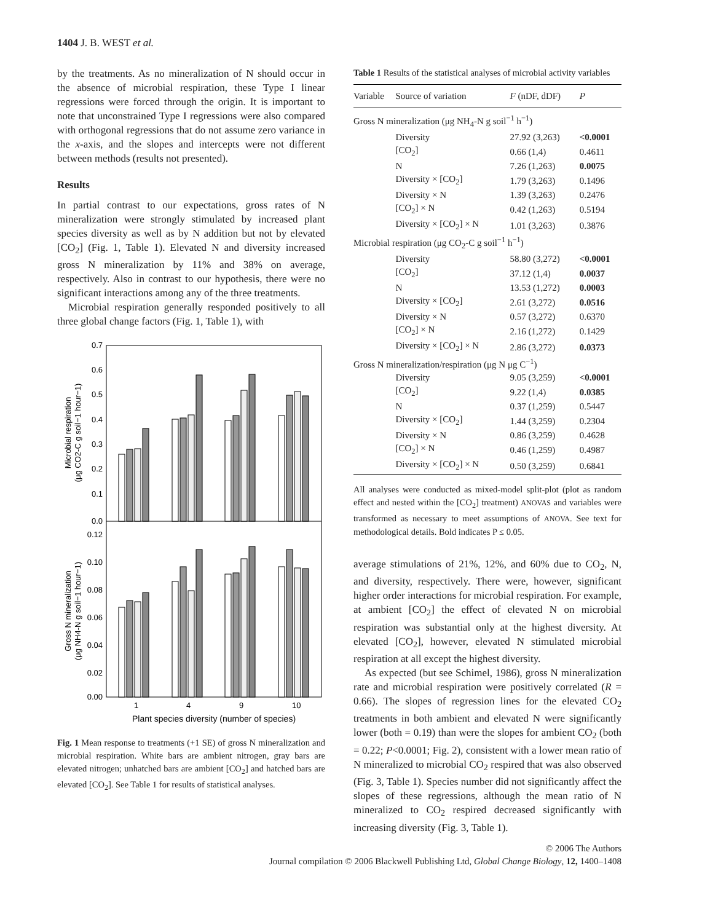1404 J. B. WEST et al.
by the treatments. As no mineralization of N should occur in the absence of microbial respiration, these Type I linear regressions were forced through the origin. It is important to note that unconstrained Type I regressions were also compared with orthogonal regressions that do not assume zero variance in the x-axis, and the slopes and intercepts were not different between methods (results not presented).
Results
In partial contrast to our expectations, gross rates of N mineralization were strongly stimulated by increased plant species diversity as well as by N addition but not by elevated [CO<sub>2</sub>] (Fig. 1, Table 1). Elevated N and diversity increased gross N mineralization by 11% and 38% on average, respectively. Also in contrast to our hypothesis, there were no significant interactions among any of the three treatments.
Microbial respiration generally responded positively to all three global change factors (Fig. 1, Table 1), with
0.7
0.6
0.5
0.4
0.3
0.2
0.1
0.0
0.12
0.10
0.08
0.06
0.04
0.02
0.00
1
4
9
10
Plant species diversity (number of species)
Microbial respiration
(μg CO2-C g soil−1 hour−1)
Gross N mineralization
(μg NH4-N g soil−1 hour−1)
Fig. 1 Mean response to treatments (+1 SE) of gross N mineralization and microbial respiration. White bars are ambient nitrogen, gray bars are elevated nitrogen; unhatched bars are ambient [CO<sub>2</sub>] and hatched bars are elevated [CO<sub>2</sub>]. See Table 1 for results of statistical analyses.
Table 1 Results of the statistical analyses of microbial activity variables
| Variable | Source of variation | F (nDF, dDF) | P |
| --- | --- | --- | --- |
| Gross N mineralization (μg NH<sub>4</sub>-N g soil<sup>−1</sup> h<sup>−1</sup>) | | | |
| | Diversity | 27.92 (3,263) | <0.0001 |
| | [CO<sub>2</sub>] | 0.66 (1,4) | 0.4611 |
| | N | 7.26 (1,263) | 0.0075 |
| | Diversity × [CO<sub>2</sub>] | 1.79 (3,263) | 0.1496 |
| | Diversity × N | 1.39 (3,263) | 0.2476 |
| | [CO<sub>2</sub>] × N | 0.42 (1,263) | 0.5194 |
| | Diversity × [CO<sub>2</sub>] × N | 1.01 (3,263) | 0.3876 |
| Microbial respiration (μg CO<sub>2</sub>-C g soil<sup>−1</sup> h<sup>−1</sup>) | | | |
| | Diversity | 58.80 (3,272) | <0.0001 |
| | [CO<sub>2</sub>] | 37.12 (1,4) | 0.0037 |
| | N | 13.53 (1,272) | 0.0003 |
| | Diversity × [CO<sub>2</sub>] | 2.61 (3,272) | 0.0516 |
| | Diversity × N | 0.57 (3,272) | 0.6370 |
| | [CO<sub>2</sub>] × N | 2.16 (1,272) | 0.1429 |
| | Diversity × [CO<sub>2</sub>] × N | 2.86 (3,272) | 0.0373 |
| Gross N mineralization/respiration (μg N μg C<sup>−1</sup>) | | | |
| | Diversity | 9.05 (3,259) | <0.0001 |
| | [CO<sub>2</sub>] | 9.22 (1,4) | 0.0385 |
| | N | 0.37 (1,259) | 0.5447 |
| | Diversity × [CO<sub>2</sub>] | 1.44 (3,259) | 0.2304 |
| | Diversity × N | 0.86 (3,259) | 0.4628 |
| | [CO<sub>2</sub>] × N | 0.46 (1,259) | 0.4987 |
| | Diversity × [CO<sub>2</sub>] × N | 0.50 (3,259) | 0.6841 |
All analyses were conducted as mixed-model split-plot (plot as random effect and nested within the [CO<sub>2</sub>] treatment) ANOVAS and variables were transformed as necessary to meet assumptions of ANOVA. See text for methodological details. Bold indicates P ≤ 0.05.
average stimulations of 21%, 12%, and 60% due to CO<sub>2</sub>, N, and diversity, respectively. There were, however, significant higher order interactions for microbial respiration. For example, at ambient [CO<sub>2</sub>] the effect of elevated N on microbial respiration was substantial only at the highest diversity. At elevated [CO<sub>2</sub>], however, elevated N stimulated microbial respiration at all except the highest diversity.
As expected (but see Schimel, 1986), gross N mineralization rate and microbial respiration were positively correlated (R = 0.66). The slopes of regression lines for the elevated CO<sub>2</sub> treatments in both ambient and elevated N were significantly lower (both = 0.19) than were the slopes for ambient CO<sub>2</sub> (both = 0.22; P<0.0001; Fig. 2), consistent with a lower mean ratio of N mineralized to microbial CO<sub>2</sub> respired that was also observed (Fig. 3, Table 1). Species number did not significantly affect the slopes of these regressions, although the mean ratio of N mineralized to CO<sub>2</sub> respired decreased significantly with increasing diversity (Fig. 3, Table 1).
© 2006 The Authors
Journal compilation © 2006 Blackwell Publishing Ltd, Global Change Biology, 12, 1400–1408